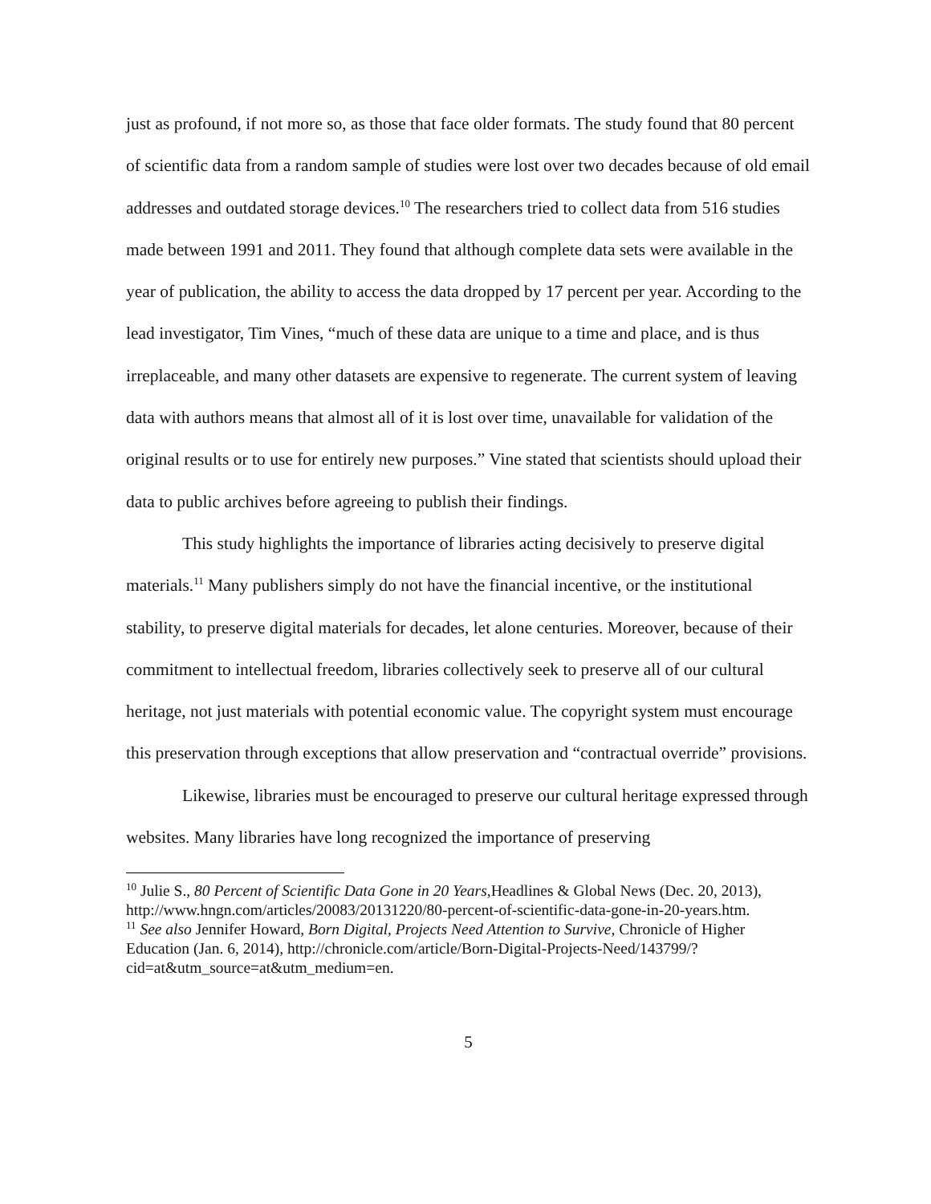just as profound, if not more so, as those that face older formats. The study found that 80 percent of scientific data from a random sample of studies were lost over two decades because of old email addresses and outdated storage devices.<sup>10</sup> The researchers tried to collect data from 516 studies made between 1991 and 2011. They found that although complete data sets were available in the year of publication, the ability to access the data dropped by 17 percent per year. According to the lead investigator, Tim Vines, “much of these data are unique to a time and place, and is thus irreplaceable, and many other datasets are expensive to regenerate. The current system of leaving data with authors means that almost all of it is lost over time, unavailable for validation of the original results or to use for entirely new purposes.” Vine stated that scientists should upload their data to public archives before agreeing to publish their findings.
This study highlights the importance of libraries acting decisively to preserve digital materials.<sup>11</sup> Many publishers simply do not have the financial incentive, or the institutional stability, to preserve digital materials for decades, let alone centuries. Moreover, because of their commitment to intellectual freedom, libraries collectively seek to preserve all of our cultural heritage, not just materials with potential economic value. The copyright system must encourage this preservation through exceptions that allow preservation and “contractual override” provisions.
Likewise, libraries must be encouraged to preserve our cultural heritage expressed through websites. Many libraries have long recognized the importance of preserving
<sup>10</sup> Julie S., 80 Percent of Scientific Data Gone in 20 Years,Headlines & Global News (Dec. 20, 2013), http://www.hngn.com/articles/20083/20131220/80-percent-of-scientific-data-gone-in-20-years.htm.
<sup>11</sup> See also Jennifer Howard, Born Digital, Projects Need Attention to Survive, Chronicle of Higher Education (Jan. 6, 2014), http://chronicle.com/article/Born-Digital-Projects-Need/143799/?cid=at&utm_source=at&utm_medium=en.
5